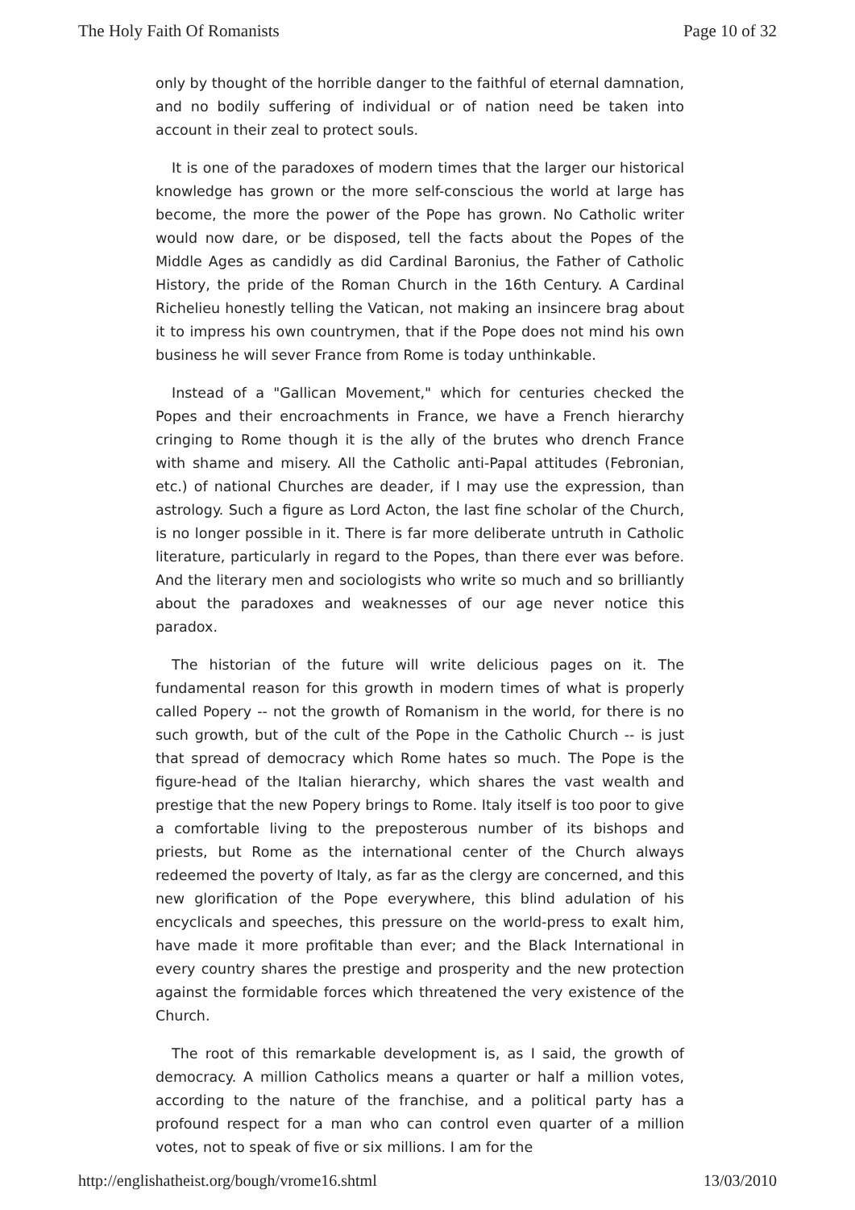The Holy Faith Of Romanists Page 10 of 32
only by thought of the horrible danger to the faithful of eternal damnation, and no bodily suffering of individual or of nation need be taken into account in their zeal to protect souls.
It is one of the paradoxes of modern times that the larger our historical knowledge has grown or the more self-conscious the world at large has become, the more the power of the Pope has grown. No Catholic writer would now dare, or be disposed, tell the facts about the Popes of the Middle Ages as candidly as did Cardinal Baronius, the Father of Catholic History, the pride of the Roman Church in the 16th Century. A Cardinal Richelieu honestly telling the Vatican, not making an insincere brag about it to impress his own countrymen, that if the Pope does not mind his own business he will sever France from Rome is today unthinkable.
Instead of a "Gallican Movement," which for centuries checked the Popes and their encroachments in France, we have a French hierarchy cringing to Rome though it is the ally of the brutes who drench France with shame and misery. All the Catholic anti-Papal attitudes (Febronian, etc.) of national Churches are deader, if I may use the expression, than astrology. Such a figure as Lord Acton, the last fine scholar of the Church, is no longer possible in it. There is far more deliberate untruth in Catholic literature, particularly in regard to the Popes, than there ever was before. And the literary men and sociologists who write so much and so brilliantly about the paradoxes and weaknesses of our age never notice this paradox.
The historian of the future will write delicious pages on it. The fundamental reason for this growth in modern times of what is properly called Popery -- not the growth of Romanism in the world, for there is no such growth, but of the cult of the Pope in the Catholic Church -- is just that spread of democracy which Rome hates so much. The Pope is the figure-head of the Italian hierarchy, which shares the vast wealth and prestige that the new Popery brings to Rome. Italy itself is too poor to give a comfortable living to the preposterous number of its bishops and priests, but Rome as the international center of the Church always redeemed the poverty of Italy, as far as the clergy are concerned, and this new glorification of the Pope everywhere, this blind adulation of his encyclicals and speeches, this pressure on the world-press to exalt him, have made it more profitable than ever; and the Black International in every country shares the prestige and prosperity and the new protection against the formidable forces which threatened the very existence of the Church.
The root of this remarkable development is, as I said, the growth of democracy. A million Catholics means a quarter or half a million votes, according to the nature of the franchise, and a political party has a profound respect for a man who can control even quarter of a million votes, not to speak of five or six millions. I am for the
http://englishatheist.org/bough/vrome16.shtml 13/03/2010